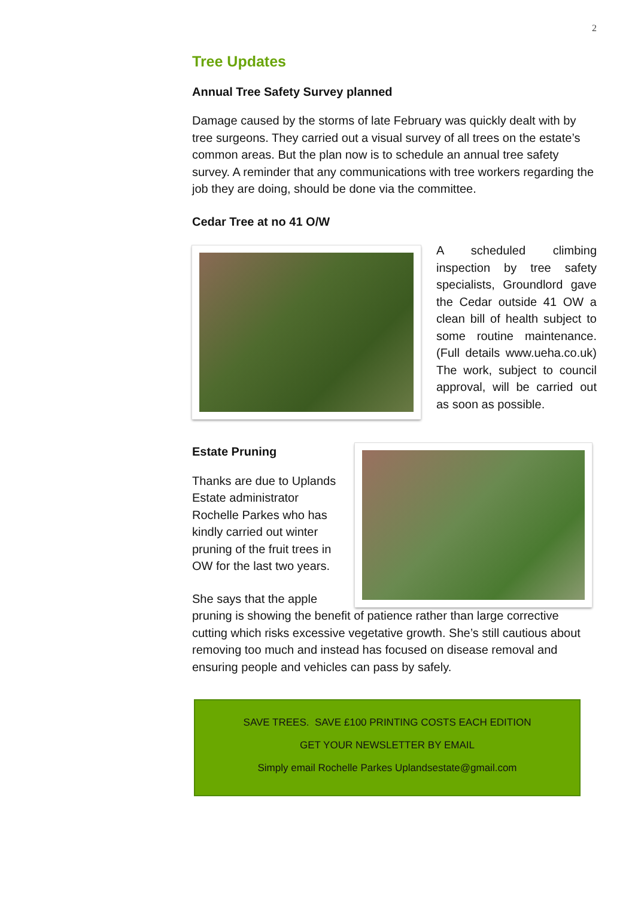2
Tree Updates
Annual Tree Safety Survey planned
Damage caused by the storms of late February was quickly dealt with by tree surgeons. They carried out a visual survey of all trees on the estate’s common areas. But the plan now is to schedule an annual tree safety survey. A reminder that any communications with tree workers regarding the job they are doing, should be done via the committee.
Cedar Tree at no 41 O/W
A scheduled climbing inspection by tree safety specialists, Groundlord gave the Cedar outside 41 OW a clean bill of health subject to some routine maintenance. (Full details www.ueha.co.uk) The work, subject to council approval, will be carried out as soon as possible.
Estate Pruning
Thanks are due to Uplands Estate administrator Rochelle Parkes who has kindly carried out winter pruning of the fruit trees in OW for the last two years.
She says that the apple
pruning is showing the benefit of patience rather than large corrective cutting which risks excessive vegetative growth. She’s still cautious about removing too much and instead has focused on disease removal and ensuring people and vehicles can pass by safely.
SAVE TREES. SAVE £100 PRINTING COSTS EACH EDITION
GET YOUR NEWSLETTER BY EMAIL
Simply email Rochelle Parkes Uplandsestate@gmail.com